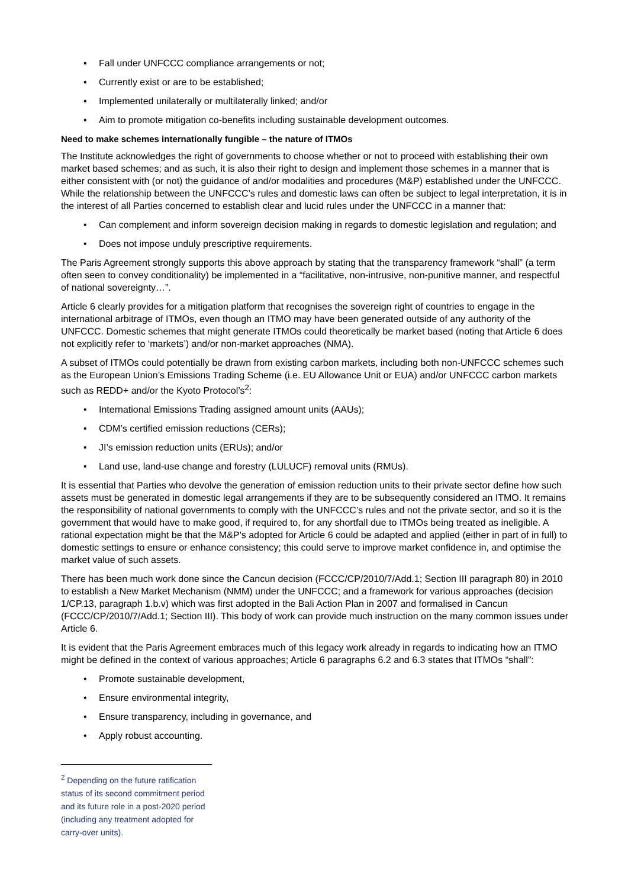• Fall under UNFCCC compliance arrangements or not;
• Currently exist or are to be established;
• Implemented unilaterally or multilaterally linked; and/or
• Aim to promote mitigation co-benefits including sustainable development outcomes.
Need to make schemes internationally fungible – the nature of ITMOs
The Institute acknowledges the right of governments to choose whether or not to proceed with establishing their own market based schemes; and as such, it is also their right to design and implement those schemes in a manner that is either consistent with (or not) the guidance of and/or modalities and procedures (M&P) established under the UNFCCC. While the relationship between the UNFCCC’s rules and domestic laws can often be subject to legal interpretation, it is in the interest of all Parties concerned to establish clear and lucid rules under the UNFCCC in a manner that:
• Can complement and inform sovereign decision making in regards to domestic legislation and regulation; and
• Does not impose unduly prescriptive requirements.
The Paris Agreement strongly supports this above approach by stating that the transparency framework “shall” (a term often seen to convey conditionality) be implemented in a “facilitative, non-intrusive, non-punitive manner, and respectful of national sovereignty…”.
Article 6 clearly provides for a mitigation platform that recognises the sovereign right of countries to engage in the international arbitrage of ITMOs, even though an ITMO may have been generated outside of any authority of the UNFCCC. Domestic schemes that might generate ITMOs could theoretically be market based (noting that Article 6 does not explicitly refer to ‘markets’) and/or non-market approaches (NMA).
A subset of ITMOs could potentially be drawn from existing carbon markets, including both non-UNFCCC schemes such as the European Union’s Emissions Trading Scheme (i.e. EU Allowance Unit or EUA) and/or UNFCCC carbon markets such as REDD+ and/or the Kyoto Protocol’s<sup>2</sup>:
• International Emissions Trading assigned amount units (AAUs);
• CDM’s certified emission reductions (CERs);
• JI’s emission reduction units (ERUs); and/or
• Land use, land-use change and forestry (LULUCF) removal units (RMUs).
It is essential that Parties who devolve the generation of emission reduction units to their private sector define how such assets must be generated in domestic legal arrangements if they are to be subsequently considered an ITMO. It remains the responsibility of national governments to comply with the UNFCCC’s rules and not the private sector, and so it is the government that would have to make good, if required to, for any shortfall due to ITMOs being treated as ineligible. A rational expectation might be that the M&P’s adopted for Article 6 could be adapted and applied (either in part of in full) to domestic settings to ensure or enhance consistency; this could serve to improve market confidence in, and optimise the market value of such assets.
There has been much work done since the Cancun decision (FCCC/CP/2010/7/Add.1; Section III paragraph 80) in 2010 to establish a New Market Mechanism (NMM) under the UNFCCC; and a framework for various approaches (decision 1/CP.13, paragraph 1.b.v) which was first adopted in the Bali Action Plan in 2007 and formalised in Cancun (FCCC/CP/2010/7/Add.1; Section III). This body of work can provide much instruction on the many common issues under Article 6.
It is evident that the Paris Agreement embraces much of this legacy work already in regards to indicating how an ITMO might be defined in the context of various approaches; Article 6 paragraphs 6.2 and 6.3 states that ITMOs “shall”:
• Promote sustainable development,
• Ensure environmental integrity,
• Ensure transparency, including in governance, and
• Apply robust accounting.
<sup>2</sup> Depending on the future ratification status of its second commitment period and its future role in a post-2020 period (including any treatment adopted for carry-over units).